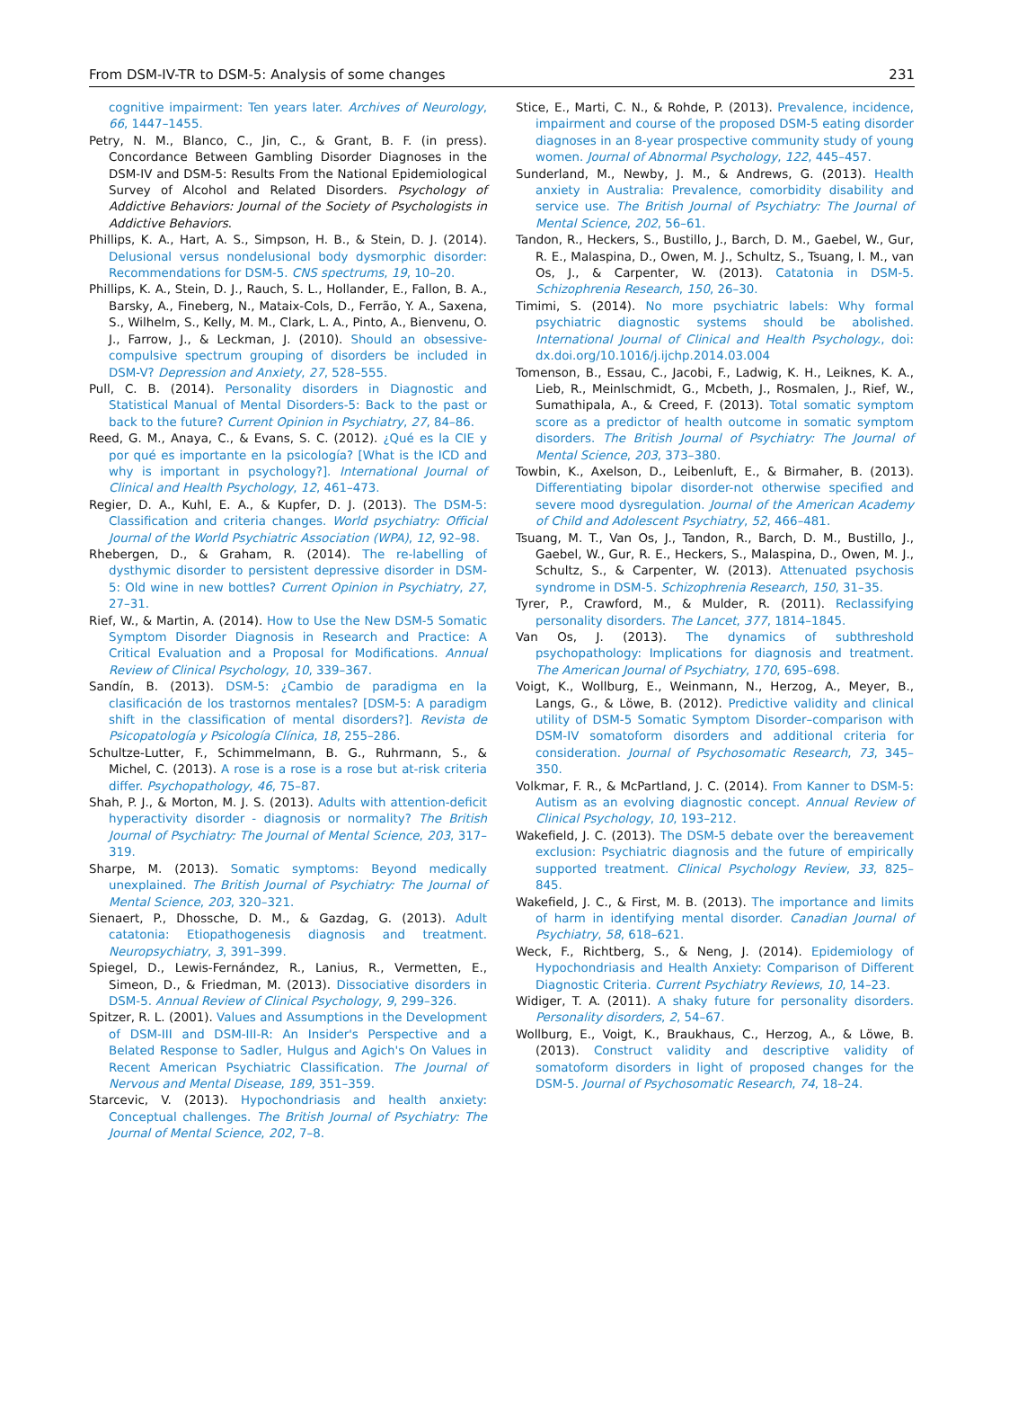From DSM-IV-TR to DSM-5: Analysis of some changes 231
cognitive impairment: Ten years later. Archives of Neurology, 66, 1447–1455.
Petry, N. M., Blanco, C., Jin, C., & Grant, B. F. (in press). Concordance Between Gambling Disorder Diagnoses in the DSM-IV and DSM-5: Results From the National Epidemiological Survey of Alcohol and Related Disorders. Psychology of Addictive Behaviors: Journal of the Society of Psychologists in Addictive Behaviors.
Phillips, K. A., Hart, A. S., Simpson, H. B., & Stein, D. J. (2014). Delusional versus nondelusional body dysmorphic disorder: Recommendations for DSM-5. CNS spectrums, 19, 10–20.
Phillips, K. A., Stein, D. J., Rauch, S. L., Hollander, E., Fallon, B. A., Barsky, A., Fineberg, N., Mataix-Cols, D., Ferrão, Y. A., Saxena, S., Wilhelm, S., Kelly, M. M., Clark, L. A., Pinto, A., Bienvenu, O. J., Farrow, J., & Leckman, J. (2010). Should an obsessive-compulsive spectrum grouping of disorders be included in DSM-V? Depression and Anxiety, 27, 528–555.
Pull, C. B. (2014). Personality disorders in Diagnostic and Statistical Manual of Mental Disorders-5: Back to the past or back to the future? Current Opinion in Psychiatry, 27, 84–86.
Reed, G. M., Anaya, C., & Evans, S. C. (2012). ¿Qué es la CIE y por qué es importante en la psicología? [What is the ICD and why is important in psychology?]. International Journal of Clinical and Health Psychology, 12, 461–473.
Regier, D. A., Kuhl, E. A., & Kupfer, D. J. (2013). The DSM-5: Classification and criteria changes. World psychiatry: Official Journal of the World Psychiatric Association (WPA), 12, 92–98.
Rhebergen, D., & Graham, R. (2014). The re-labelling of dysthymic disorder to persistent depressive disorder in DSM-5: Old wine in new bottles? Current Opinion in Psychiatry, 27, 27–31.
Rief, W., & Martin, A. (2014). How to Use the New DSM-5 Somatic Symptom Disorder Diagnosis in Research and Practice: A Critical Evaluation and a Proposal for Modifications. Annual Review of Clinical Psychology, 10, 339–367.
Sandín, B. (2013). DSM-5: ¿Cambio de paradigma en la clasificación de los trastornos mentales? [DSM-5: A paradigm shift in the classification of mental disorders?]. Revista de Psicopatología y Psicología Clínica, 18, 255–286.
Schultze-Lutter, F., Schimmelmann, B. G., Ruhrmann, S., & Michel, C. (2013). A rose is a rose is a rose but at-risk criteria differ. Psychopathology, 46, 75–87.
Shah, P. J., & Morton, M. J. S. (2013). Adults with attention-deficit hyperactivity disorder - diagnosis or normality? The British Journal of Psychiatry: The Journal of Mental Science, 203, 317–319.
Sharpe, M. (2013). Somatic symptoms: Beyond medically unexplained. The British Journal of Psychiatry: The Journal of Mental Science, 203, 320–321.
Sienaert, P., Dhossche, D. M., & Gazdag, G. (2013). Adult catatonia: Etiopathogenesis diagnosis and treatment. Neuropsychiatry, 3, 391–399.
Spiegel, D., Lewis-Fernández, R., Lanius, R., Vermetten, E., Simeon, D., & Friedman, M. (2013). Dissociative disorders in DSM-5. Annual Review of Clinical Psychology, 9, 299–326.
Spitzer, R. L. (2001). Values and Assumptions in the Development of DSM-III and DSM-III-R: An Insider's Perspective and a Belated Response to Sadler, Hulgus and Agich's On Values in Recent American Psychiatric Classification. The Journal of Nervous and Mental Disease, 189, 351–359.
Starcevic, V. (2013). Hypochondriasis and health anxiety: Conceptual challenges. The British Journal of Psychiatry: The Journal of Mental Science, 202, 7–8.
Stice, E., Marti, C. N., & Rohde, P. (2013). Prevalence, incidence, impairment and course of the proposed DSM-5 eating disorder diagnoses in an 8-year prospective community study of young women. Journal of Abnormal Psychology, 122, 445–457.
Sunderland, M., Newby, J. M., & Andrews, G. (2013). Health anxiety in Australia: Prevalence, comorbidity disability and service use. The British Journal of Psychiatry: The Journal of Mental Science, 202, 56–61.
Tandon, R., Heckers, S., Bustillo, J., Barch, D. M., Gaebel, W., Gur, R. E., Malaspina, D., Owen, M. J., Schultz, S., Tsuang, I. M., van Os, J., & Carpenter, W. (2013). Catatonia in DSM-5. Schizophrenia Research, 150, 26–30.
Timimi, S. (2014). No more psychiatric labels: Why formal psychiatric diagnostic systems should be abolished. International Journal of Clinical and Health Psychology., doi: dx.doi.org/10.1016/j.ijchp.2014.03.004
Tomenson, B., Essau, C., Jacobi, F., Ladwig, K. H., Leiknes, K. A., Lieb, R., Meinlschmidt, G., Mcbeth, J., Rosmalen, J., Rief, W., Sumathipala, A., & Creed, F. (2013). Total somatic symptom score as a predictor of health outcome in somatic symptom disorders. The British Journal of Psychiatry: The Journal of Mental Science, 203, 373–380.
Towbin, K., Axelson, D., Leibenluft, E., & Birmaher, B. (2013). Differentiating bipolar disorder-not otherwise specified and severe mood dysregulation. Journal of the American Academy of Child and Adolescent Psychiatry, 52, 466–481.
Tsuang, M. T., Van Os, J., Tandon, R., Barch, D. M., Bustillo, J., Gaebel, W., Gur, R. E., Heckers, S., Malaspina, D., Owen, M. J., Schultz, S., & Carpenter, W. (2013). Attenuated psychosis syndrome in DSM-5. Schizophrenia Research, 150, 31–35.
Tyrer, P., Crawford, M., & Mulder, R. (2011). Reclassifying personality disorders. The Lancet, 377, 1814–1845.
Van Os, J. (2013). The dynamics of subthreshold psychopathology: Implications for diagnosis and treatment. The American Journal of Psychiatry, 170, 695–698.
Voigt, K., Wollburg, E., Weinmann, N., Herzog, A., Meyer, B., Langs, G., & Löwe, B. (2012). Predictive validity and clinical utility of DSM-5 Somatic Symptom Disorder–comparison with DSM-IV somatoform disorders and additional criteria for consideration. Journal of Psychosomatic Research, 73, 345–350.
Volkmar, F. R., & McPartland, J. C. (2014). From Kanner to DSM-5: Autism as an evolving diagnostic concept. Annual Review of Clinical Psychology, 10, 193–212.
Wakefield, J. C. (2013). The DSM-5 debate over the bereavement exclusion: Psychiatric diagnosis and the future of empirically supported treatment. Clinical Psychology Review, 33, 825–845.
Wakefield, J. C., & First, M. B. (2013). The importance and limits of harm in identifying mental disorder. Canadian Journal of Psychiatry, 58, 618–621.
Weck, F., Richtberg, S., & Neng, J. (2014). Epidemiology of Hypochondriasis and Health Anxiety: Comparison of Different Diagnostic Criteria. Current Psychiatry Reviews, 10, 14–23.
Widiger, T. A. (2011). A shaky future for personality disorders. Personality disorders, 2, 54–67.
Wollburg, E., Voigt, K., Braukhaus, C., Herzog, A., & Löwe, B. (2013). Construct validity and descriptive validity of somatoform disorders in light of proposed changes for the DSM-5. Journal of Psychosomatic Research, 74, 18–24.